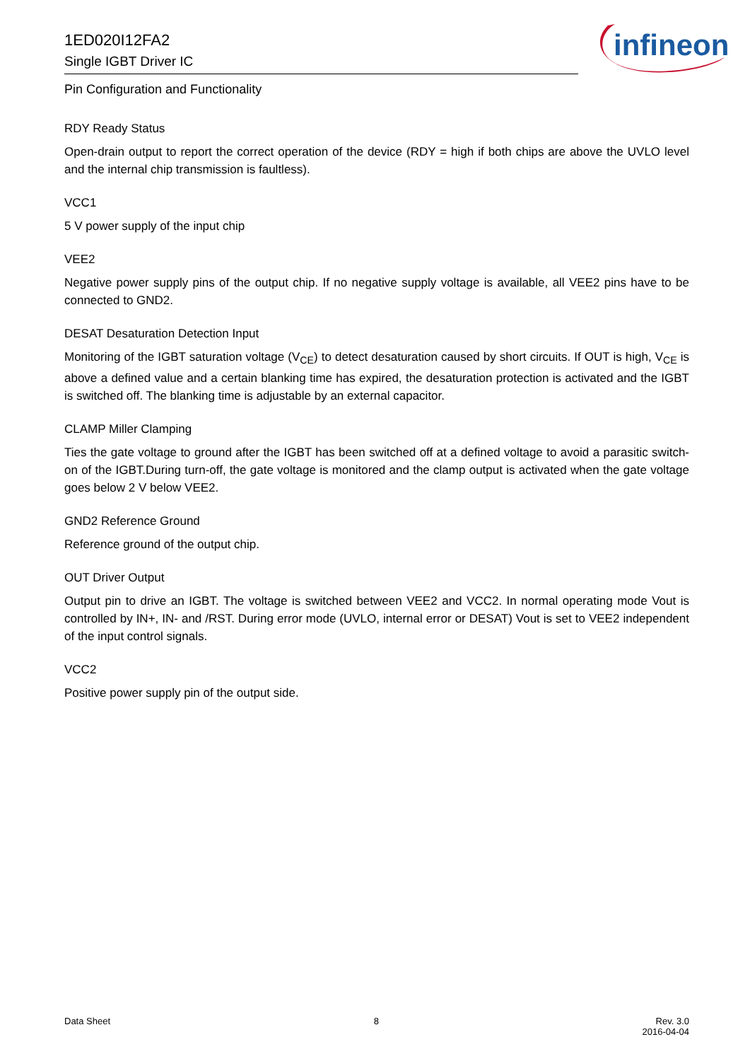1ED020I12FA2
Single IGBT Driver IC
infineon
Pin Configuration and Functionality
RDY Ready Status
Open-drain output to report the correct operation of the device (RDY = high if both chips are above the UVLO level and the internal chip transmission is faultless).
VCC1
5 V power supply of the input chip
VEE2
Negative power supply pins of the output chip. If no negative supply voltage is available, all VEE2 pins have to be connected to GND2.
DESAT Desaturation Detection Input
Monitoring of the IGBT saturation voltage (V<sub>CE</sub>) to detect desaturation caused by short circuits. If OUT is high, V<sub>CE</sub> is above a defined value and a certain blanking time has expired, the desaturation protection is activated and the IGBT is switched off. The blanking time is adjustable by an external capacitor.
CLAMP Miller Clamping
Ties the gate voltage to ground after the IGBT has been switched off at a defined voltage to avoid a parasitic switch-on of the IGBT.During turn-off, the gate voltage is monitored and the clamp output is activated when the gate voltage goes below 2 V below VEE2.
GND2 Reference Ground
Reference ground of the output chip.
OUT Driver Output
Output pin to drive an IGBT. The voltage is switched between VEE2 and VCC2. In normal operating mode Vout is controlled by IN+, IN- and /RST. During error mode (UVLO, internal error or DESAT) Vout is set to VEE2 independent of the input control signals.
VCC2
Positive power supply pin of the output side.
Data Sheet 8 Rev. 3.0
2016-04-04